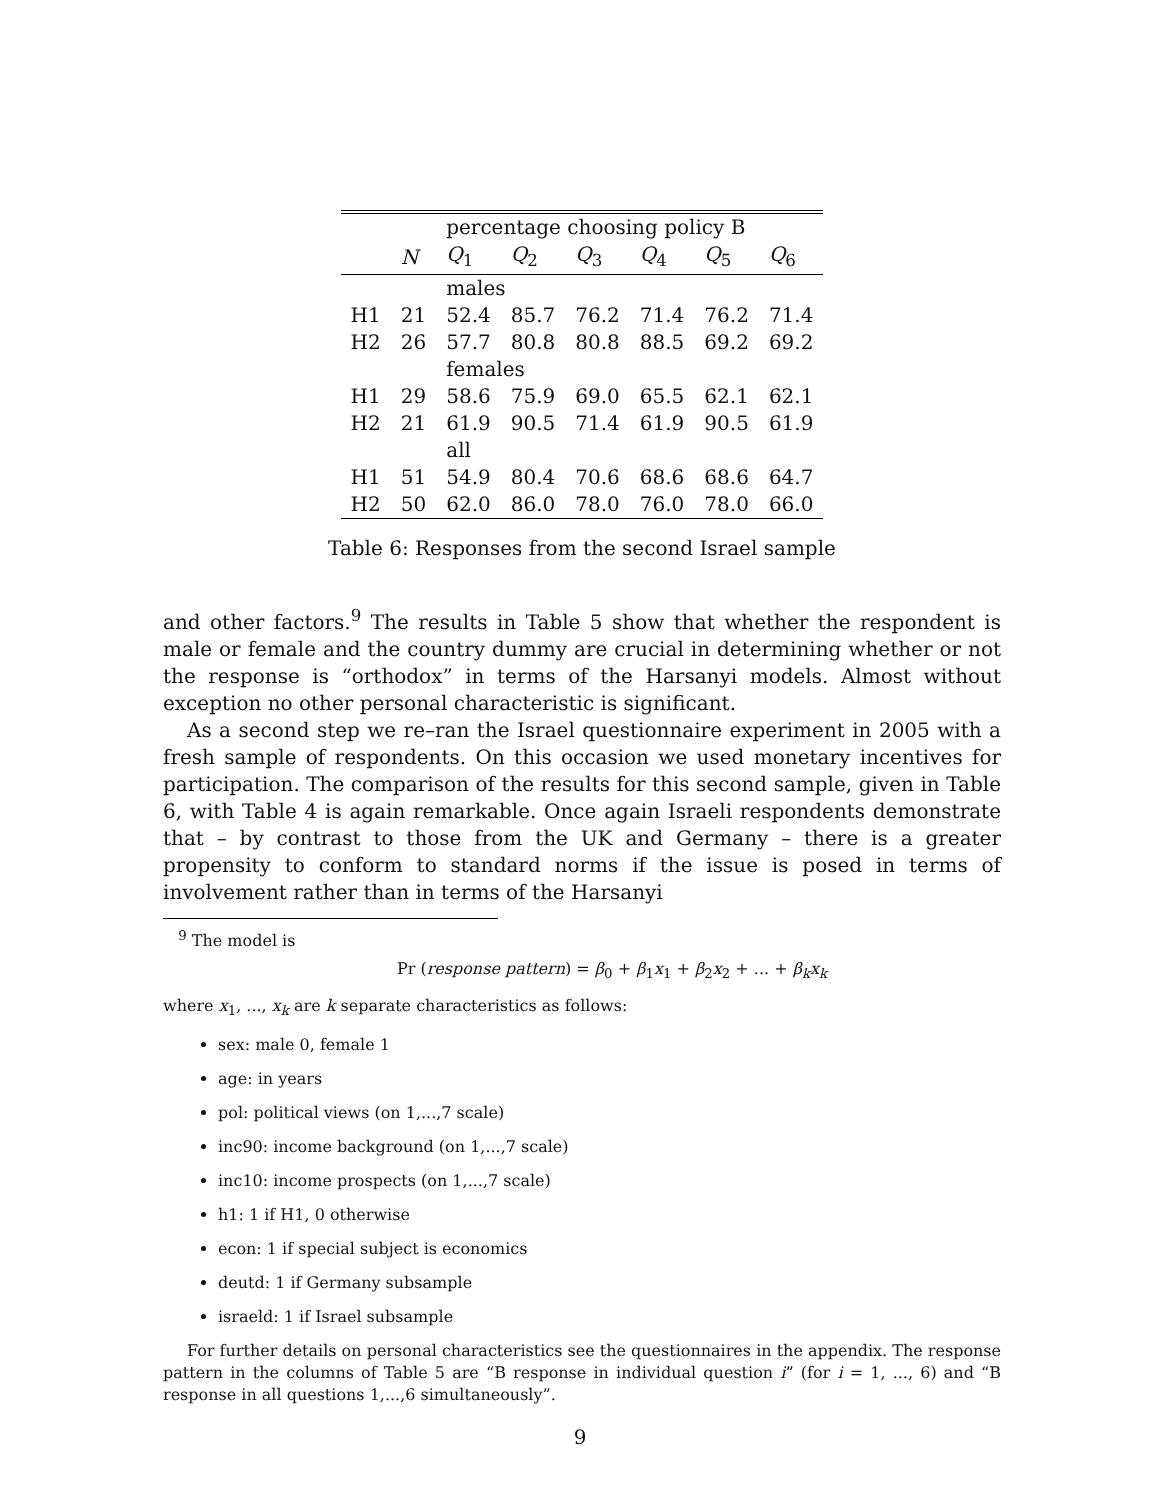| | | percentage choosing policy B | | | | | |
| --- | --- | --- | --- | --- | --- | --- | --- |
| | N | Q<sub>1</sub> | Q<sub>2</sub> | Q<sub>3</sub> | Q<sub>4</sub> | Q<sub>5</sub> | Q<sub>6</sub> |
| | | males | | | | | |
| H1 | 21 | 52.4 | 85.7 | 76.2 | 71.4 | 76.2 | 71.4 |
| H2 | 26 | 57.7 | 80.8 | 80.8 | 88.5 | 69.2 | 69.2 |
| | | females | | | | | |
| H1 | 29 | 58.6 | 75.9 | 69.0 | 65.5 | 62.1 | 62.1 |
| H2 | 21 | 61.9 | 90.5 | 71.4 | 61.9 | 90.5 | 61.9 |
| | | all | | | | | |
| H1 | 51 | 54.9 | 80.4 | 70.6 | 68.6 | 68.6 | 64.7 |
| H2 | 50 | 62.0 | 86.0 | 78.0 | 76.0 | 78.0 | 66.0 |
Table 6: Responses from the second Israel sample
and other factors.<sup>9</sup> The results in Table 5 show that whether the respondent is male or female and the country dummy are crucial in determining whether or not the response is “orthodox” in terms of the Harsanyi models. Almost without exception no other personal characteristic is significant.
As a second step we re–ran the Israel questionnaire experiment in 2005 with a fresh sample of respondents. On this occasion we used monetary incentives for participation. The comparison of the results for this second sample, given in Table 6, with Table 4 is again remarkable. Once again Israeli respondents demonstrate that – by contrast to those from the UK and Germany – there is a greater propensity to conform to standard norms if the issue is posed in terms of involvement rather than in terms of the Harsanyi
<sup>9</sup> The model is
Pr (response pattern) = β<sub>0</sub> + β<sub>1</sub>x<sub>1</sub> + β<sub>2</sub>x<sub>2</sub> + ... + β<sub>k</sub>x<sub>k</sub>
where x<sub>1</sub>, ..., x<sub>k</sub> are k separate characteristics as follows:
sex: male 0, female 1
age: in years
pol: political views (on 1,...,7 scale)
inc90: income background (on 1,...,7 scale)
inc10: income prospects (on 1,...,7 scale)
h1: 1 if H1, 0 otherwise
econ: 1 if special subject is economics
deutd: 1 if Germany subsample
israeld: 1 if Israel subsample
For further details on personal characteristics see the questionnaires in the appendix. The response pattern in the columns of Table 5 are “B response in individual question i” (for i = 1, ..., 6) and “B response in all questions 1,...,6 simultaneously”.
9